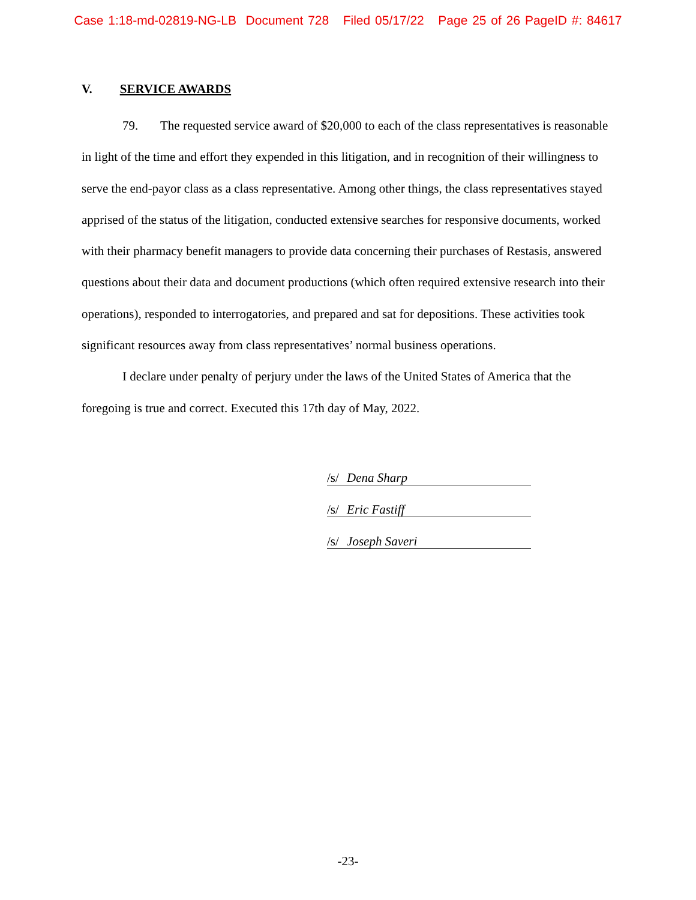Case 1:18-md-02819-NG-LB Document 728 Filed 05/17/22 Page 25 of 26 PageID #: 84617
V. SERVICE AWARDS
79. The requested service award of $20,000 to each of the class representatives is reasonable in light of the time and effort they expended in this litigation, and in recognition of their willingness to serve the end-payor class as a class representative. Among other things, the class representatives stayed apprised of the status of the litigation, conducted extensive searches for responsive documents, worked with their pharmacy benefit managers to provide data concerning their purchases of Restasis, answered questions about their data and document productions (which often required extensive research into their operations), responded to interrogatories, and prepared and sat for depositions. These activities took significant resources away from class representatives’ normal business operations.
I declare under penalty of perjury under the laws of the United States of America that the foregoing is true and correct. Executed this 17th day of May, 2022.
/s/ Dena Sharp
/s/ Eric Fastiff
/s/ Joseph Saveri
-23-